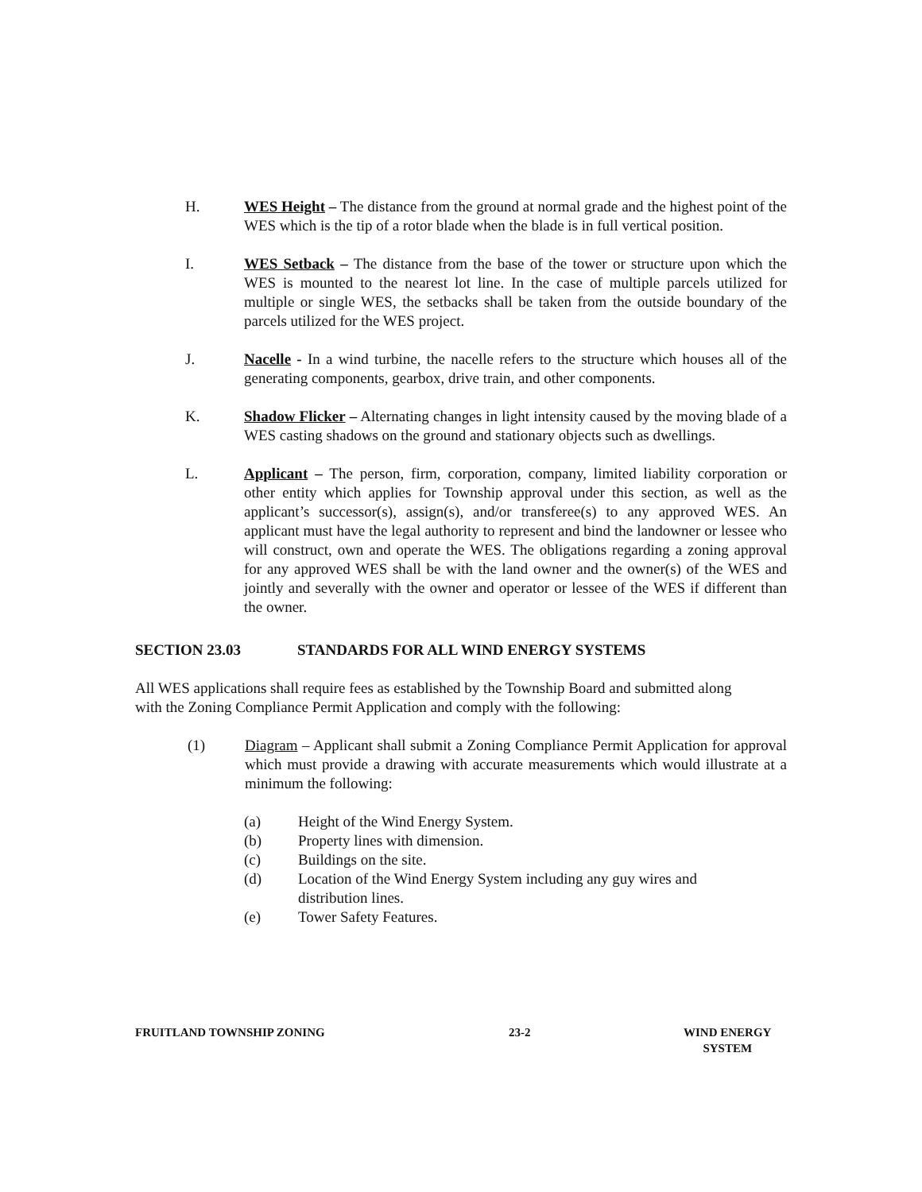H. WES Height – The distance from the ground at normal grade and the highest point of the WES which is the tip of a rotor blade when the blade is in full vertical position.
I. WES Setback – The distance from the base of the tower or structure upon which the WES is mounted to the nearest lot line. In the case of multiple parcels utilized for multiple or single WES, the setbacks shall be taken from the outside boundary of the parcels utilized for the WES project.
J. Nacelle - In a wind turbine, the nacelle refers to the structure which houses all of the generating components, gearbox, drive train, and other components.
K. Shadow Flicker – Alternating changes in light intensity caused by the moving blade of a WES casting shadows on the ground and stationary objects such as dwellings.
L. Applicant – The person, firm, corporation, company, limited liability corporation or other entity which applies for Township approval under this section, as well as the applicant’s successor(s), assign(s), and/or transferee(s) to any approved WES. An applicant must have the legal authority to represent and bind the landowner or lessee who will construct, own and operate the WES. The obligations regarding a zoning approval for any approved WES shall be with the land owner and the owner(s) of the WES and jointly and severally with the owner and operator or lessee of the WES if different than the owner.
SECTION 23.03 STANDARDS FOR ALL WIND ENERGY SYSTEMS
All WES applications shall require fees as established by the Township Board and submitted along with the Zoning Compliance Permit Application and comply with the following:
(1) Diagram – Applicant shall submit a Zoning Compliance Permit Application for approval which must provide a drawing with accurate measurements which would illustrate at a minimum the following:
(a) Height of the Wind Energy System.
(b) Property lines with dimension.
(c) Buildings on the site.
(d) Location of the Wind Energy System including any guy wires and
distribution lines.
(e) Tower Safety Features.
FRUITLAND TOWNSHIP ZONING 23-2 WIND ENERGY
SYSTEM